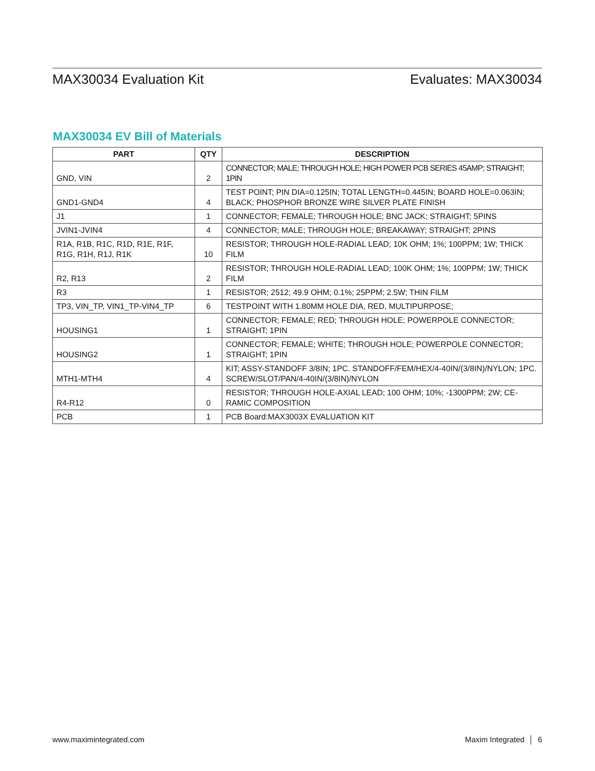MAX30034 Evaluation Kit Evaluates: MAX30034
MAX30034 EV Bill of Materials
| PART | QTY | DESCRIPTION |
| --- | --- | --- |
| GND, VIN | 2 | CONNECTOR; MALE; THROUGH HOLE; HIGH POWER PCB SERIES 45AMP; STRAIGHT; 1PIN |
| GND1-GND4 | 4 | TEST POINT; PIN DIA=0.125IN; TOTAL LENGTH=0.445IN; BOARD HOLE=0.063IN; BLACK; PHOSPHOR BRONZE WIRE SILVER PLATE FINISH |
| J1 | 1 | CONNECTOR; FEMALE; THROUGH HOLE; BNC JACK; STRAIGHT; 5PINS |
| JVIN1-JVIN4 | 4 | CONNECTOR; MALE; THROUGH HOLE; BREAKAWAY; STRAIGHT; 2PINS |
| R1A, R1B, R1C, R1D, R1E, R1F, R1G, R1H, R1J, R1K | 10 | RESISTOR; THROUGH HOLE-RADIAL LEAD; 10K OHM; 1%; 100PPM; 1W; THICK FILM |
| R2, R13 | 2 | RESISTOR; THROUGH HOLE-RADIAL LEAD; 100K OHM; 1%; 100PPM; 1W; THICK FILM |
| R3 | 1 | RESISTOR; 2512; 49.9 OHM; 0.1%; 25PPM; 2.5W; THIN FILM |
| TP3, VIN_TP, VIN1_TP-VIN4_TP | 6 | TESTPOINT WITH 1.80MM HOLE DIA, RED, MULTIPURPOSE; |
| HOUSING1 | 1 | CONNECTOR; FEMALE; RED; THROUGH HOLE; POWERPOLE CONNECTOR; STRAIGHT; 1PIN |
| HOUSING2 | 1 | CONNECTOR; FEMALE; WHITE; THROUGH HOLE; POWERPOLE CONNECTOR; STRAIGHT; 1PIN |
| MTH1-MTH4 | 4 | KIT; ASSY-STANDOFF 3/8IN; 1PC. STANDOFF/FEM/HEX/4-40IN/(3/8IN)/NYLON; 1PC. SCREW/SLOT/PAN/4-40IN/(3/8IN)/NYLON |
| R4-R12 | 0 | RESISTOR; THROUGH HOLE-AXIAL LEAD; 100 OHM; 10%; -1300PPM; 2W; CE-RAMIC COMPOSITION |
| PCB | 1 | PCB Board:MAX3003X EVALUATION KIT |
www.maximintegrated.com Maxim Integrated │ 6